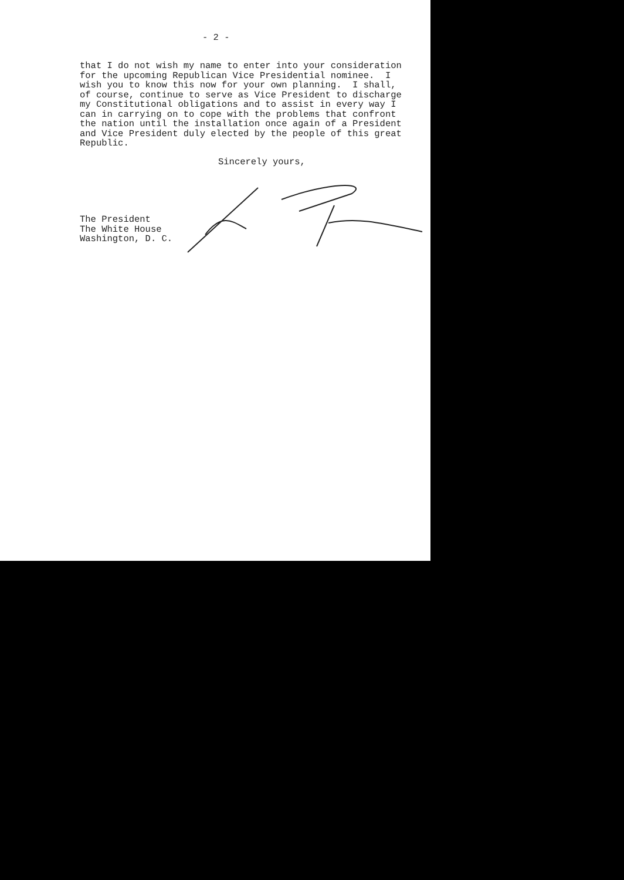- 2 -
that I do not wish my name to enter into your consideration for the upcoming Republican Vice Presidential nominee. I wish you to know this now for your own planning. I shall, of course, continue to serve as Vice President to discharge my Constitutional obligations and to assist in every way I can in carrying on to cope with the problems that confront the nation until the installation once again of a President and Vice President duly elected by the people of this great Republic.
Sincerely yours,
The President The White House Washington, D. C.